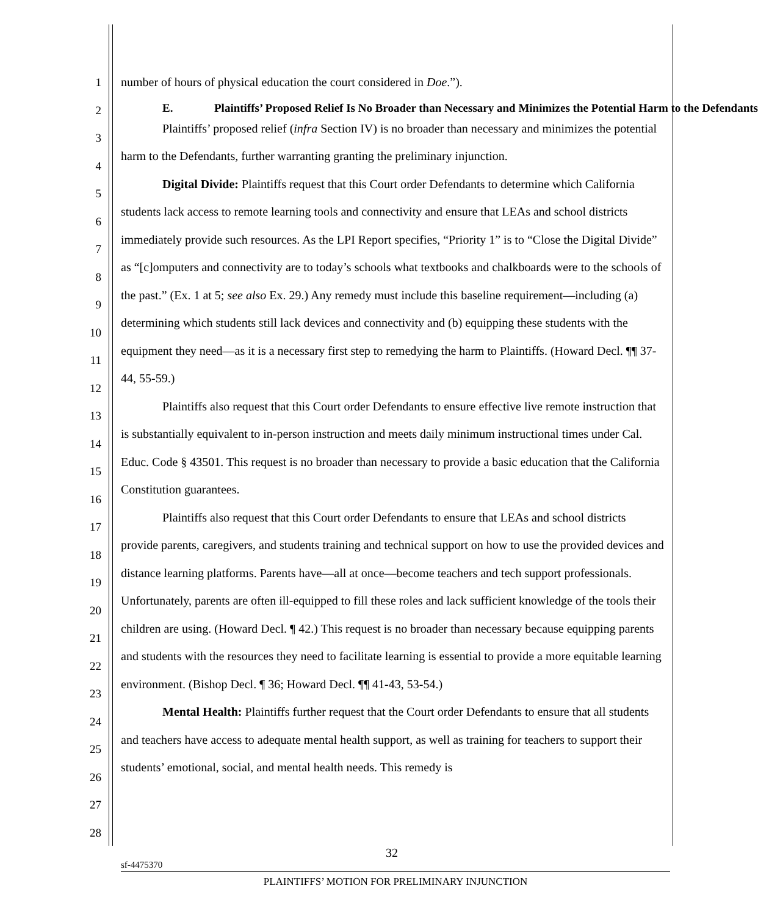1
2
3
4
5
6
7
8
9
10
11
12
13
14
15
16
17
18
19
20
21
22
23
24
25
26
27
28
number of hours of physical education the court considered in Doe.”).
E. Plaintiffs’ Proposed Relief Is No Broader than Necessary and Minimizes the Potential Harm to the Defendants
Plaintiffs’ proposed relief (infra Section IV) is no broader than necessary and minimizes the potential harm to the Defendants, further warranting granting the preliminary injunction.
Digital Divide: Plaintiffs request that this Court order Defendants to determine which California students lack access to remote learning tools and connectivity and ensure that LEAs and school districts immediately provide such resources. As the LPI Report specifies, “Priority 1” is to “Close the Digital Divide” as “[c]omputers and connectivity are to today’s schools what textbooks and chalkboards were to the schools of the past.” (Ex. 1 at 5; see also Ex. 29.) Any remedy must include this baseline requirement—including (a) determining which students still lack devices and connectivity and (b) equipping these students with the equipment they need—as it is a necessary first step to remedying the harm to Plaintiffs. (Howard Decl. ¶¶ 37-44, 55-59.)
Plaintiffs also request that this Court order Defendants to ensure effective live remote instruction that is substantially equivalent to in-person instruction and meets daily minimum instructional times under Cal. Educ. Code § 43501. This request is no broader than necessary to provide a basic education that the California Constitution guarantees.
Plaintiffs also request that this Court order Defendants to ensure that LEAs and school districts provide parents, caregivers, and students training and technical support on how to use the provided devices and distance learning platforms. Parents have—all at once—become teachers and tech support professionals. Unfortunately, parents are often ill-equipped to fill these roles and lack sufficient knowledge of the tools their children are using. (Howard Decl. ¶ 42.) This request is no broader than necessary because equipping parents and students with the resources they need to facilitate learning is essential to provide a more equitable learning environment. (Bishop Decl. ¶ 36; Howard Decl. ¶¶ 41-43, 53-54.)
Mental Health: Plaintiffs further request that the Court order Defendants to ensure that all students and teachers have access to adequate mental health support, as well as training for teachers to support their students’ emotional, social, and mental health needs. This remedy is
32
sf-4475370
PLAINTIFFS’ MOTION FOR PRELIMINARY INJUNCTION